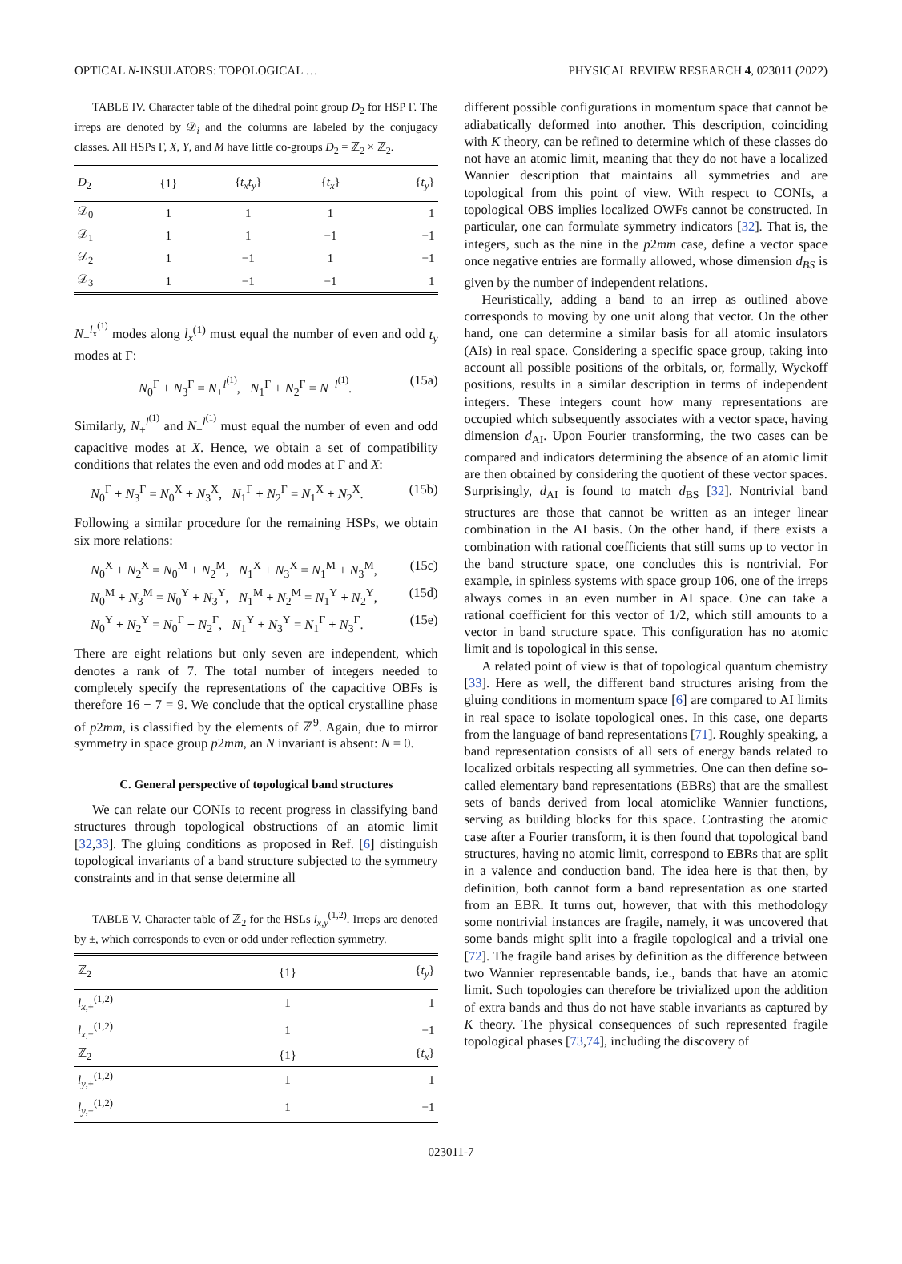OPTICAL N-INSULATORS: TOPOLOGICAL … PHYSICAL REVIEW RESEARCH 4, 023011 (2022)
TABLE IV. Character table of the dihedral point group D<sub>2</sub> for HSP Γ. The irreps are denoted by 𝒟<sub>i</sub> and the columns are labeled by the conjugacy classes. All HSPs Γ, X, Y, and M have little co-groups D<sub>2</sub> = ℤ<sub>2</sub> × ℤ<sub>2</sub>.
| D<sub>2</sub> | {1} | { t<sub>x</sub>t<sub>y</sub> } | { t<sub>x</sub> } | { t<sub>y</sub> } |
| --- | --- | --- | --- | --- |
| 𝒟<sub>0</sub> | 1 | 1 | 1 | 1 |
| 𝒟<sub>1</sub> | 1 | 1 | −1 | −1 |
| 𝒟<sub>2</sub> | 1 | −1 | 1 | −1 |
| 𝒟<sub>3</sub> | 1 | −1 | −1 | 1 |
N<sub>−</sub><sup>l<sub>x</sub><sup>(1)</sup></sup> modes along l<sub>x</sub><sup>(1)</sup> must equal the number of even and odd t<sub>y</sub> modes at Γ:
N<sub>0</sub><sup>Γ</sup> + N<sub>3</sub><sup>Γ</sup> = N<sub>+</sub><sup>l<sup>(1)</sup></sup>, N<sub>1</sub><sup>Γ</sup> + N<sub>2</sub><sup>Γ</sup> = N<sub>−</sub><sup>l<sup>(1)</sup></sup>. (15a)
Similarly, N<sub>+</sub><sup>l<sup>(1)</sup></sup> and N<sub>−</sub><sup>l<sup>(1)</sup></sup> must equal the number of even and odd capacitive modes at X. Hence, we obtain a set of compatibility conditions that relates the even and odd modes at Γ and X:
N<sub>0</sub><sup>Γ</sup> + N<sub>3</sub><sup>Γ</sup> = N<sub>0</sub><sup>X</sup> + N<sub>3</sub><sup>X</sup>, N<sub>1</sub><sup>Γ</sup> + N<sub>2</sub><sup>Γ</sup> = N<sub>1</sub><sup>X</sup> + N<sub>2</sub><sup>X</sup>. (15b)
Following a similar procedure for the remaining HSPs, we obtain six more relations:
N<sub>0</sub><sup>X</sup> + N<sub>2</sub><sup>X</sup> = N<sub>0</sub><sup>M</sup> + N<sub>2</sub><sup>M</sup>, N<sub>1</sub><sup>X</sup> + N<sub>3</sub><sup>X</sup> = N<sub>1</sub><sup>M</sup> + N<sub>3</sub><sup>M</sup>, (15c)
N<sub>0</sub><sup>M</sup> + N<sub>3</sub><sup>M</sup> = N<sub>0</sub><sup>Y</sup> + N<sub>3</sub><sup>Y</sup>, N<sub>1</sub><sup>M</sup> + N<sub>2</sub><sup>M</sup> = N<sub>1</sub><sup>Y</sup> + N<sub>2</sub><sup>Y</sup>, (15d)
N<sub>0</sub><sup>Y</sup> + N<sub>2</sub><sup>Y</sup> = N<sub>0</sub><sup>Γ</sup> + N<sub>2</sub><sup>Γ</sup>, N<sub>1</sub><sup>Y</sup> + N<sub>3</sub><sup>Y</sup> = N<sub>1</sub><sup>Γ</sup> + N<sub>3</sub><sup>Γ</sup>. (15e)
There are eight relations but only seven are independent, which denotes a rank of 7. The total number of integers needed to completely specify the representations of the capacitive OBFs is therefore 16 − 7 = 9. We conclude that the optical crystalline phase of p2mm, is classified by the elements of ℤ<sup>9</sup>. Again, due to mirror symmetry in space group p2mm, an N invariant is absent: N = 0.
C. General perspective of topological band structures
We can relate our CONIs to recent progress in classifying band structures through topological obstructions of an atomic limit [32,33]. The gluing conditions as proposed in Ref. [6] distinguish topological invariants of a band structure subjected to the symmetry constraints and in that sense determine all
TABLE V. Character table of ℤ<sub>2</sub> for the HSLs l<sub>x,y</sub><sup>(1,2)</sup>. Irreps are denoted by ±, which corresponds to even or odd under reflection symmetry.
| ℤ<sub>2</sub> | {1} | { t<sub>y</sub> } |
| --- | --- | --- |
| l<sub>x,+</sub><sup>(1,2)</sup> | 1 | 1 |
| l<sub>x,−</sub><sup>(1,2)</sup> | 1 | −1 |
| ℤ<sub>2</sub> | {1} | { t<sub>x</sub> } |
| l<sub>y,+</sub><sup>(1,2)</sup> | 1 | 1 |
| l<sub>y,−</sub><sup>(1,2)</sup> | 1 | −1 |
different possible configurations in momentum space that cannot be adiabatically deformed into another. This description, coinciding with K theory, can be refined to determine which of these classes do not have an atomic limit, meaning that they do not have a localized Wannier description that maintains all symmetries and are topological from this point of view. With respect to CONIs, a topological OBS implies localized OWFs cannot be constructed. In particular, one can formulate symmetry indicators [32]. That is, the integers, such as the nine in the p2mm case, define a vector space once negative entries are formally allowed, whose dimension d<sub>BS</sub> is given by the number of independent relations.
Heuristically, adding a band to an irrep as outlined above corresponds to moving by one unit along that vector. On the other hand, one can determine a similar basis for all atomic insulators (AIs) in real space. Considering a specific space group, taking into account all possible positions of the orbitals, or, formally, Wyckoff positions, results in a similar description in terms of independent integers. These integers count how many representations are occupied which subsequently associates with a vector space, having dimension d<sub>AI</sub>. Upon Fourier transforming, the two cases can be compared and indicators determining the absence of an atomic limit are then obtained by considering the quotient of these vector spaces. Surprisingly, d<sub>AI</sub> is found to match d<sub>BS</sub> [32]. Nontrivial band structures are those that cannot be written as an integer linear combination in the AI basis. On the other hand, if there exists a combination with rational coefficients that still sums up to vector in the band structure space, one concludes this is nontrivial. For example, in spinless systems with space group 106, one of the irreps always comes in an even number in AI space. One can take a rational coefficient for this vector of 1/2, which still amounts to a vector in band structure space. This configuration has no atomic limit and is topological in this sense.
A related point of view is that of topological quantum chemistry [33]. Here as well, the different band structures arising from the gluing conditions in momentum space [6] are compared to AI limits in real space to isolate topological ones. In this case, one departs from the language of band representations [71]. Roughly speaking, a band representation consists of all sets of energy bands related to localized orbitals respecting all symmetries. One can then define so-called elementary band representations (EBRs) that are the smallest sets of bands derived from local atomiclike Wannier functions, serving as building blocks for this space. Contrasting the atomic case after a Fourier transform, it is then found that topological band structures, having no atomic limit, correspond to EBRs that are split in a valence and conduction band. The idea here is that then, by definition, both cannot form a band representation as one started from an EBR. It turns out, however, that with this methodology some nontrivial instances are fragile, namely, it was uncovered that some bands might split into a fragile topological and a trivial one [72]. The fragile band arises by definition as the difference between two Wannier representable bands, i.e., bands that have an atomic limit. Such topologies can therefore be trivialized upon the addition of extra bands and thus do not have stable invariants as captured by K theory. The physical consequences of such represented fragile topological phases [73,74], including the discovery of
023011-7